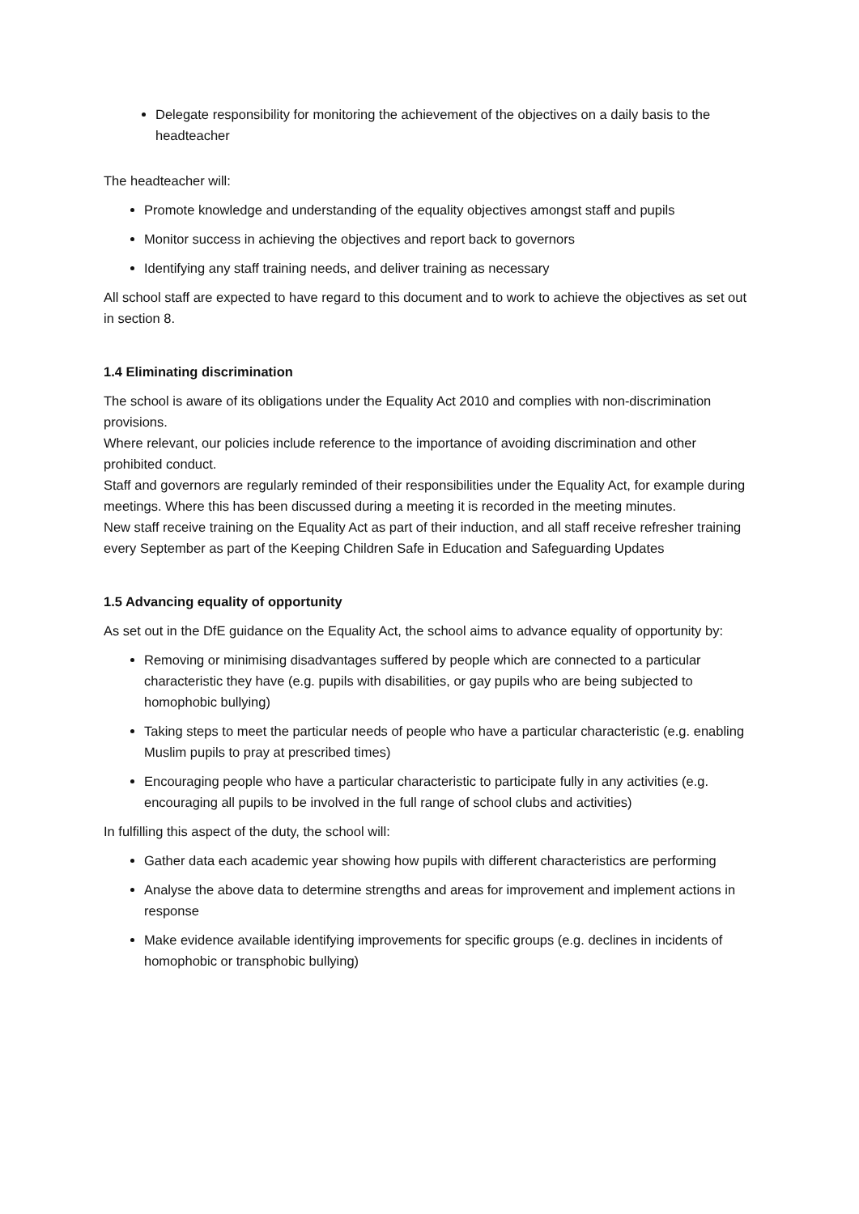Delegate responsibility for monitoring the achievement of the objectives on a daily basis to the headteacher
The headteacher will:
Promote knowledge and understanding of the equality objectives amongst staff and pupils
Monitor success in achieving the objectives and report back to governors
Identifying any staff training needs, and deliver training as necessary
All school staff are expected to have regard to this document and to work to achieve the objectives as set out in section 8.
1.4 Eliminating discrimination
The school is aware of its obligations under the Equality Act 2010 and complies with non-discrimination provisions.
Where relevant, our policies include reference to the importance of avoiding discrimination and other prohibited conduct.
Staff and governors are regularly reminded of their responsibilities under the Equality Act, for example during meetings. Where this has been discussed during a meeting it is recorded in the meeting minutes.
New staff receive training on the Equality Act as part of their induction, and all staff receive refresher training every September as part of the Keeping Children Safe in Education and Safeguarding Updates
1.5 Advancing equality of opportunity
As set out in the DfE guidance on the Equality Act, the school aims to advance equality of opportunity by:
Removing or minimising disadvantages suffered by people which are connected to a particular characteristic they have (e.g. pupils with disabilities, or gay pupils who are being subjected to homophobic bullying)
Taking steps to meet the particular needs of people who have a particular characteristic (e.g. enabling Muslim pupils to pray at prescribed times)
Encouraging people who have a particular characteristic to participate fully in any activities (e.g. encouraging all pupils to be involved in the full range of school clubs and activities)
In fulfilling this aspect of the duty, the school will:
Gather data each academic year showing how pupils with different characteristics are performing
Analyse the above data to determine strengths and areas for improvement and implement actions in response
Make evidence available identifying improvements for specific groups (e.g. declines in incidents of homophobic or transphobic bullying)